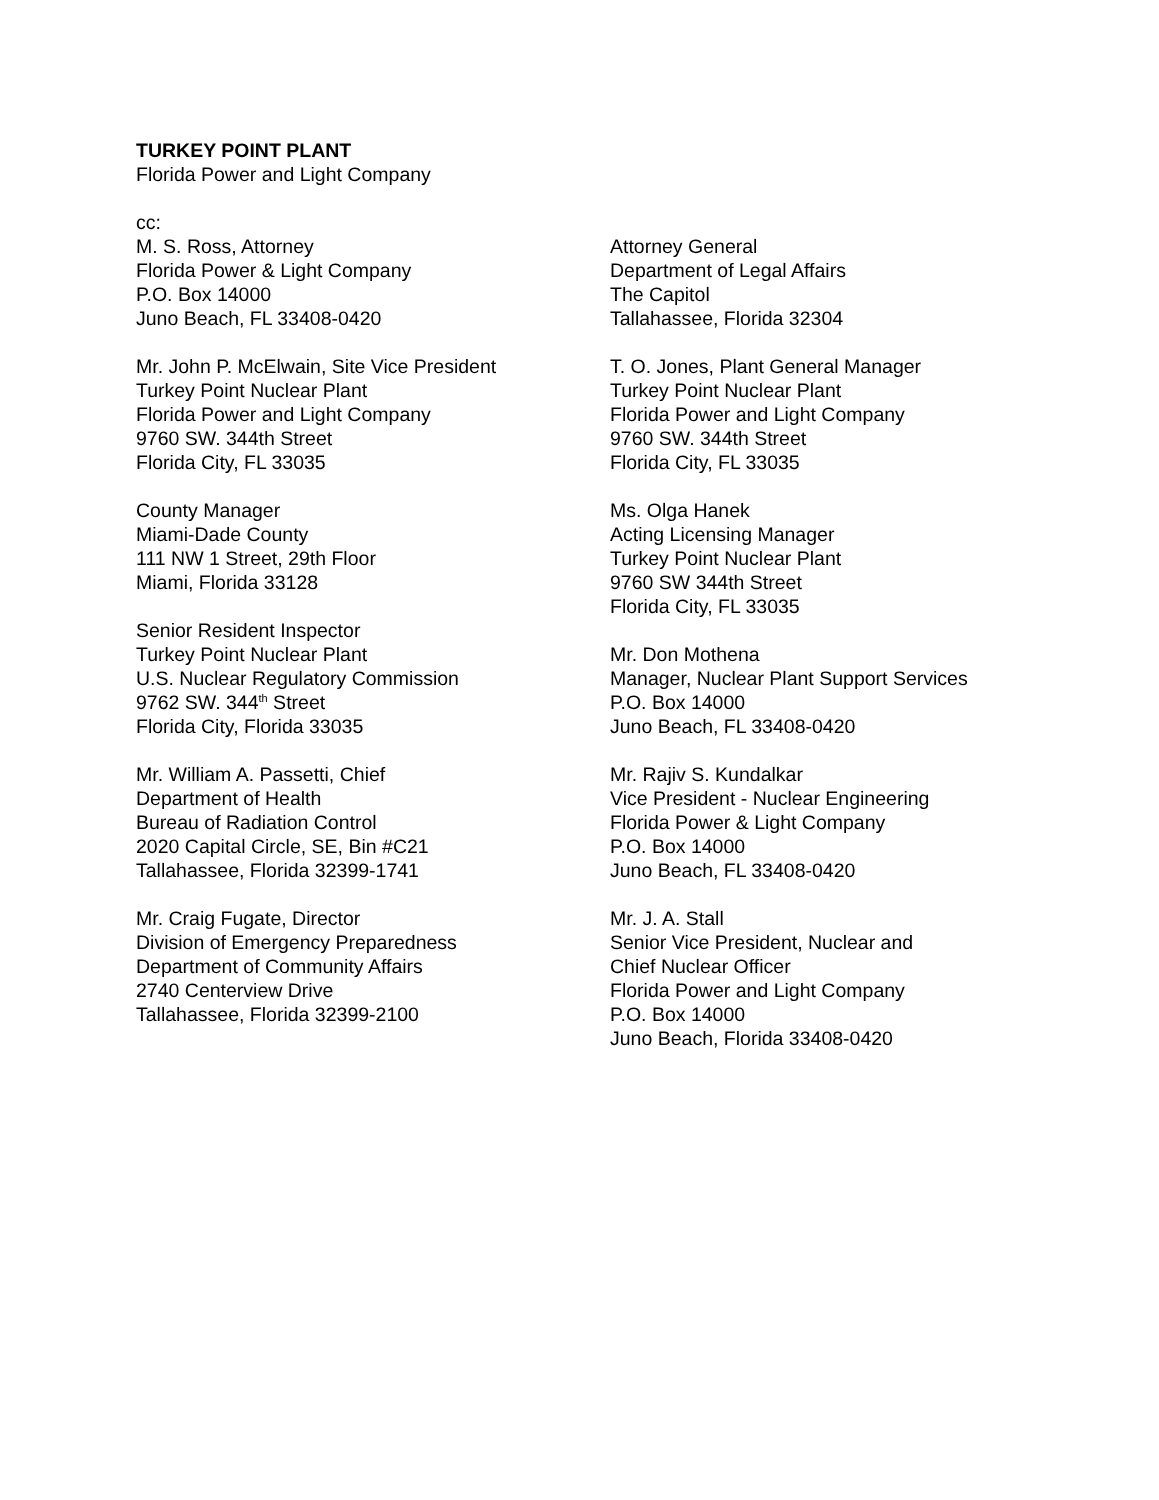TURKEY POINT PLANT
Florida Power and Light Company
cc:
M. S. Ross, Attorney
Florida Power & Light Company
P.O. Box 14000
Juno Beach, FL 33408-0420
Mr. John P. McElwain, Site Vice President
Turkey Point Nuclear Plant
Florida Power and Light Company
9760 SW. 344th Street
Florida City, FL 33035
County Manager
Miami-Dade County
111 NW 1 Street, 29th Floor
Miami, Florida 33128
Senior Resident Inspector
Turkey Point Nuclear Plant
U.S. Nuclear Regulatory Commission
9762 SW. 344<sup>th</sup> Street
Florida City, Florida 33035
Mr. William A. Passetti, Chief
Department of Health
Bureau of Radiation Control
2020 Capital Circle, SE, Bin #C21
Tallahassee, Florida 32399-1741
Mr. Craig Fugate, Director
Division of Emergency Preparedness
Department of Community Affairs
2740 Centerview Drive
Tallahassee, Florida 32399-2100
Attorney General
Department of Legal Affairs
The Capitol
Tallahassee, Florida 32304
T. O. Jones, Plant General Manager
Turkey Point Nuclear Plant
Florida Power and Light Company
9760 SW. 344th Street
Florida City, FL 33035
Ms. Olga Hanek
Acting Licensing Manager
Turkey Point Nuclear Plant
9760 SW 344th Street
Florida City, FL 33035
Mr. Don Mothena
Manager, Nuclear Plant Support Services
P.O. Box 14000
Juno Beach, FL 33408-0420
Mr. Rajiv S. Kundalkar
Vice President - Nuclear Engineering
Florida Power & Light Company
P.O. Box 14000
Juno Beach, FL 33408-0420
Mr. J. A. Stall
Senior Vice President, Nuclear and
Chief Nuclear Officer
Florida Power and Light Company
P.O. Box 14000
Juno Beach, Florida 33408-0420